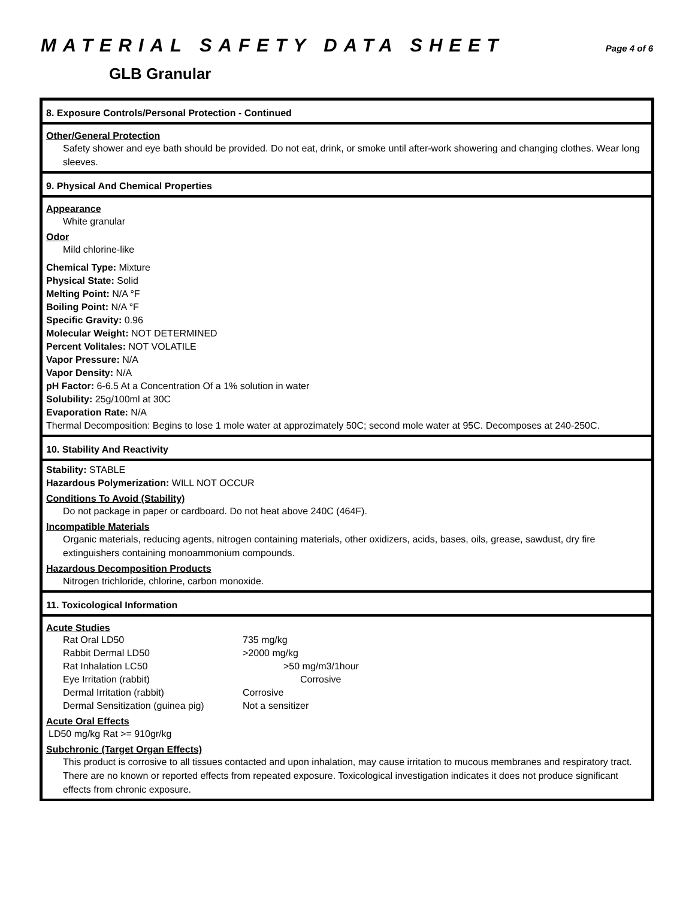MATERIAL SAFETY DATA SHEET
Page 4 of 6
GLB Granular
8. Exposure Controls/Personal Protection - Continued
Other/General Protection
Safety shower and eye bath should be provided. Do not eat, drink, or smoke until after-work showering and changing clothes. Wear long sleeves.
9. Physical And Chemical Properties
Appearance
White granular
Odor
Mild chlorine-like
Chemical Type: Mixture
Physical State: Solid
Melting Point: N/A °F
Boiling Point: N/A °F
Specific Gravity: 0.96
Molecular Weight: NOT DETERMINED
Percent Volitales: NOT VOLATILE
Vapor Pressure: N/A
Vapor Density: N/A
pH Factor: 6-6.5 At a Concentration Of a 1% solution in water
Solubility: 25g/100ml at 30C
Evaporation Rate: N/A
Thermal Decomposition: Begins to lose 1 mole water at approzimately 50C; second mole water at 95C. Decomposes at 240-250C.
10. Stability And Reactivity
Stability: STABLE
Hazardous Polymerization: WILL NOT OCCUR
Conditions To Avoid (Stability)
Do not package in paper or cardboard. Do not heat above 240C (464F).
Incompatible Materials
Organic materials, reducing agents, nitrogen containing materials, other oxidizers, acids, bases, oils, grease, sawdust, dry fire extinguishers containing monoammonium compounds.
Hazardous Decomposition Products
Nitrogen trichloride, chlorine, carbon monoxide.
11. Toxicological Information
Acute Studies
| Rat Oral LD50 | 735 mg/kg |
| Rabbit Dermal LD50 | >2000 mg/kg |
| Rat Inhalation LC50 | >50 mg/m3/1hour |
| Eye Irritation (rabbit) | Corrosive |
| Dermal Irritation (rabbit) | Corrosive |
| Dermal Sensitization (guinea pig) | Not a sensitizer |
Acute Oral Effects
LD50 mg/kg Rat >= 910gr/kg
Subchronic (Target Organ Effects)
This product is corrosive to all tissues contacted and upon inhalation, may cause irritation to mucous membranes and respiratory tract. There are no known or reported effects from repeated exposure. Toxicological investigation indicates it does not produce significant effects from chronic exposure.